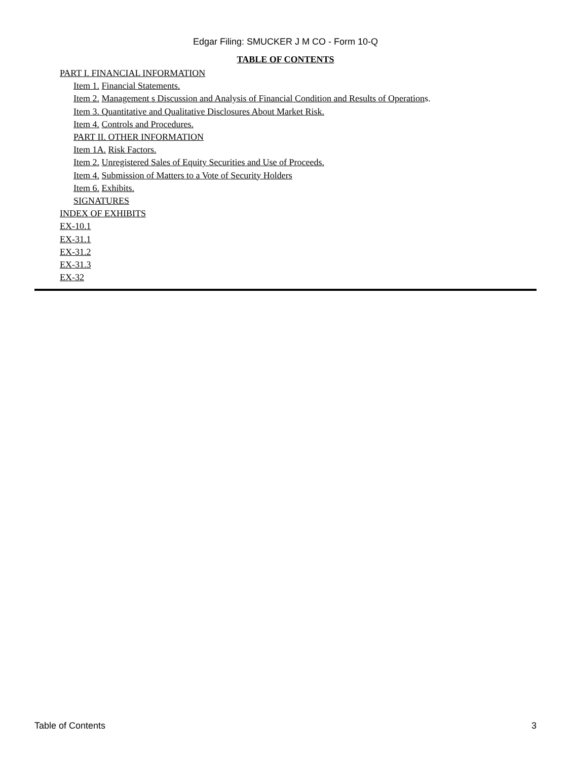Edgar Filing: SMUCKER J M CO - Form 10-Q
TABLE OF CONTENTS
PART I. FINANCIAL INFORMATION
Item 1. Financial Statements.
Item 2. Management s Discussion and Analysis of Financial Condition and Results of Operations.
Item 3. Quantitative and Qualitative Disclosures About Market Risk.
Item 4. Controls and Procedures.
PART II. OTHER INFORMATION
Item 1A. Risk Factors.
Item 2. Unregistered Sales of Equity Securities and Use of Proceeds.
Item 4. Submission of Matters to a Vote of Security Holders
Item 6. Exhibits.
SIGNATURES
INDEX OF EXHIBITS
EX-10.1
EX-31.1
EX-31.2
EX-31.3
EX-32
Table of Contents 3